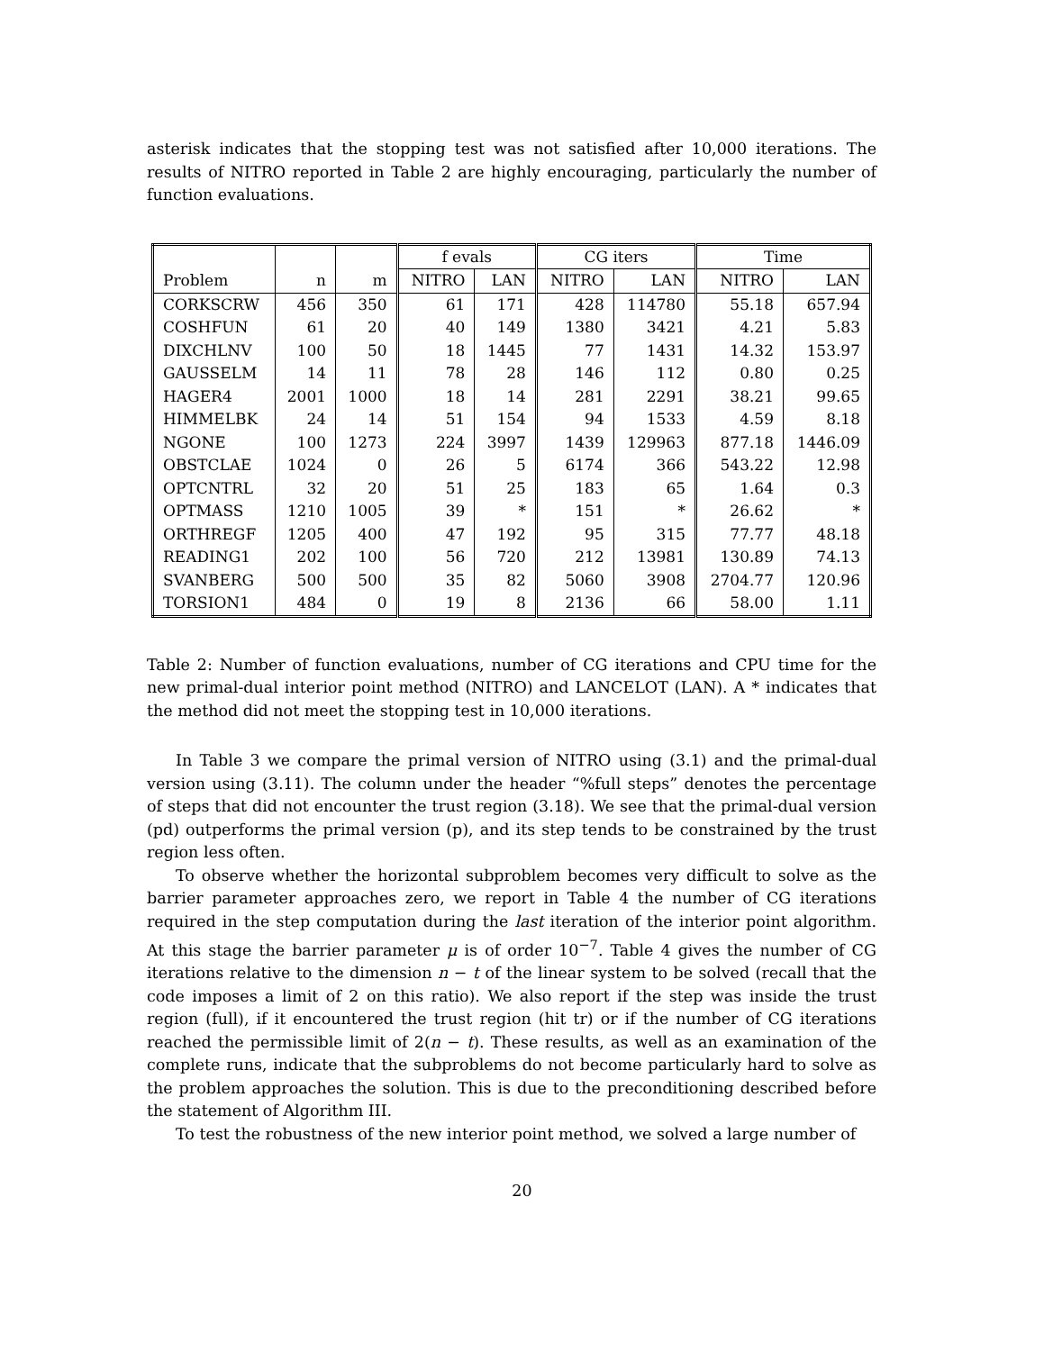asterisk indicates that the stopping test was not satisfied after 10,000 iterations. The results of NITRO reported in Table 2 are highly encouraging, particularly the number of function evaluations.
| | | | f evals | | CG iters | | Time | |
| --- | --- | --- | --- | --- | --- | --- | --- | --- |
| Problem | n | m | NITRO | LAN | NITRO | LAN | NITRO | LAN |
| CORKSCRW | 456 | 350 | 61 | 171 | 428 | 114780 | 55.18 | 657.94 |
| COSHFUN | 61 | 20 | 40 | 149 | 1380 | 3421 | 4.21 | 5.83 |
| DIXCHLNV | 100 | 50 | 18 | 1445 | 77 | 1431 | 14.32 | 153.97 |
| GAUSSELM | 14 | 11 | 78 | 28 | 146 | 112 | 0.80 | 0.25 |
| HAGER4 | 2001 | 1000 | 18 | 14 | 281 | 2291 | 38.21 | 99.65 |
| HIMMELBK | 24 | 14 | 51 | 154 | 94 | 1533 | 4.59 | 8.18 |
| NGONE | 100 | 1273 | 224 | 3997 | 1439 | 129963 | 877.18 | 1446.09 |
| OBSTCLAE | 1024 | 0 | 26 | 5 | 6174 | 366 | 543.22 | 12.98 |
| OPTCNTRL | 32 | 20 | 51 | 25 | 183 | 65 | 1.64 | 0.3 |
| OPTMASS | 1210 | 1005 | 39 | * | 151 | * | 26.62 | * |
| ORTHREGF | 1205 | 400 | 47 | 192 | 95 | 315 | 77.77 | 48.18 |
| READING1 | 202 | 100 | 56 | 720 | 212 | 13981 | 130.89 | 74.13 |
| SVANBERG | 500 | 500 | 35 | 82 | 5060 | 3908 | 2704.77 | 120.96 |
| TORSION1 | 484 | 0 | 19 | 8 | 2136 | 66 | 58.00 | 1.11 |
Table 2: Number of function evaluations, number of CG iterations and CPU time for the new primal-dual interior point method (NITRO) and LANCELOT (LAN). A * indicates that the method did not meet the stopping test in 10,000 iterations.
In Table 3 we compare the primal version of NITRO using (3.1) and the primal-dual version using (3.11). The column under the header “%full steps” denotes the percentage of steps that did not encounter the trust region (3.18). We see that the primal-dual version (pd) outperforms the primal version (p), and its step tends to be constrained by the trust region less often.
To observe whether the horizontal subproblem becomes very difficult to solve as the barrier parameter approaches zero, we report in Table 4 the number of CG iterations required in the step computation during the last iteration of the interior point algorithm. At this stage the barrier parameter μ is of order 10<sup>−7</sup>. Table 4 gives the number of CG iterations relative to the dimension n − t of the linear system to be solved (recall that the code imposes a limit of 2 on this ratio). We also report if the step was inside the trust region (full), if it encountered the trust region (hit tr) or if the number of CG iterations reached the permissible limit of 2(n − t). These results, as well as an examination of the complete runs, indicate that the subproblems do not become particularly hard to solve as the problem approaches the solution. This is due to the preconditioning described before the statement of Algorithm III.
To test the robustness of the new interior point method, we solved a large number of
20